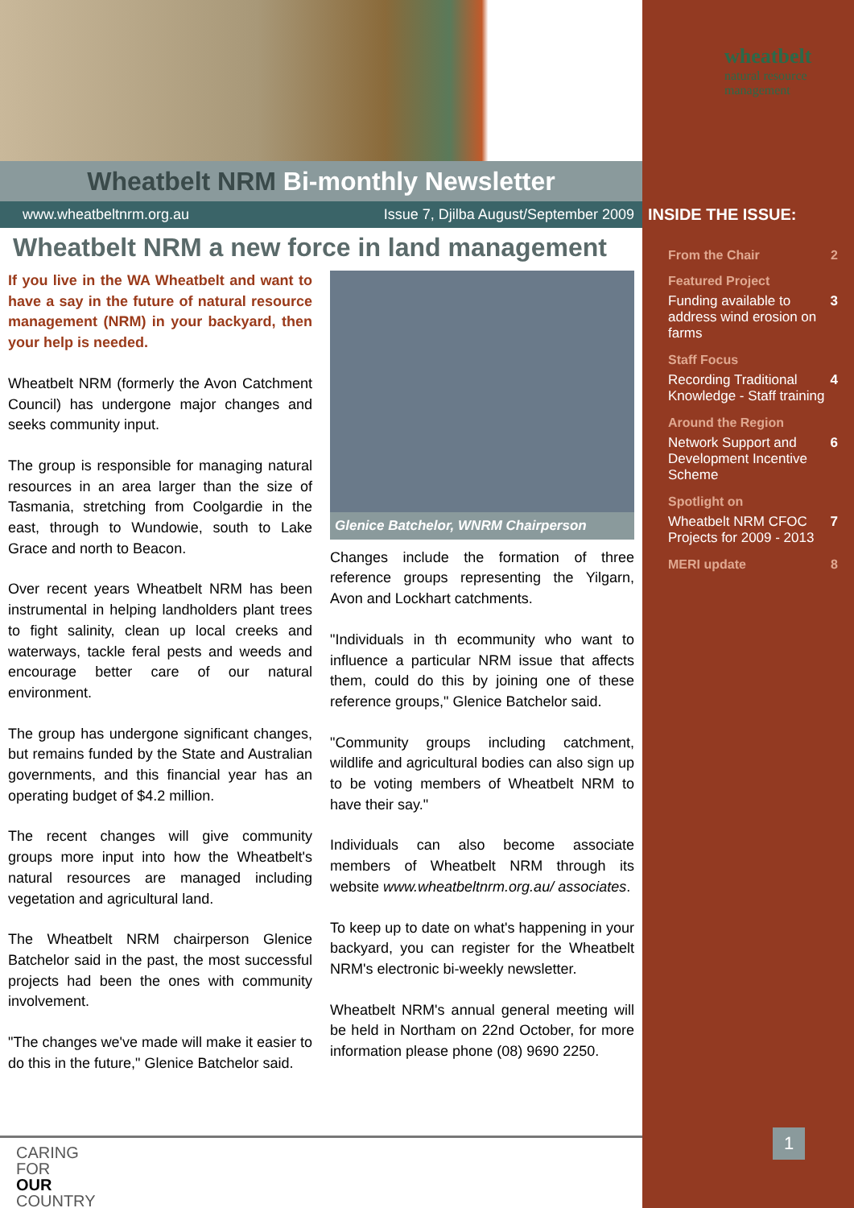INSIDE THE ISSUE:
From the Chair 2
Featured Project
Funding available to address wind erosion on farms 3
Staff Focus
Recording Traditional Knowledge - Staff training 4
Around the Region
Network Support and Development Incentive Scheme 6
Spotlight on
Wheatbelt NRM CFOC Projects for 2009 - 2013 7
MERI update 8
wheatbelt
natural resource
management
Wheatbelt NRM Bi-monthly Newsletter
www.wheatbeltnrm.org.au Issue 7, Djilba August/September 2009
Wheatbelt NRM a new force in land management
If you live in the WA Wheatbelt and want to have a say in the future of natural resource management (NRM) in your backyard, then your help is needed.
Wheatbelt NRM (formerly the Avon Catchment Council) has undergone major changes and seeks community input.
The group is responsible for managing natural resources in an area larger than the size of Tasmania, stretching from Coolgardie in the east, through to Wundowie, south to Lake Grace and north to Beacon.
Over recent years Wheatbelt NRM has been instrumental in helping landholders plant trees to fight salinity, clean up local creeks and waterways, tackle feral pests and weeds and encourage better care of our natural environment.
The group has undergone significant changes, but remains funded by the State and Australian governments, and this financial year has an operating budget of $4.2 million.
The recent changes will give community groups more input into how the Wheatbelt's natural resources are managed including vegetation and agricultural land.
The Wheatbelt NRM chairperson Glenice Batchelor said in the past, the most successful projects had been the ones with community involvement.
"The changes we've made will make it easier to do this in the future," Glenice Batchelor said.
Glenice Batchelor, WNRM Chairperson
Changes include the formation of three reference groups representing the Yilgarn, Avon and Lockhart catchments.
"Individuals in th ecommunity who want to influence a particular NRM issue that affects them, could do this by joining one of these reference groups," Glenice Batchelor said.
"Community groups including catchment, wildlife and agricultural bodies can also sign up to be voting members of Wheatbelt NRM to have their say."
Individuals can also become associate members of Wheatbelt NRM through its website www.wheatbeltnrm.org.au/ associates.
To keep up to date on what's happening in your backyard, you can register for the Wheatbelt NRM's electronic bi-weekly newsletter.
Wheatbelt NRM's annual general meeting will be held in Northam on 22nd October, for more information please phone (08) 9690 2250.
CARING
FOR
OUR
COUNTRY
1